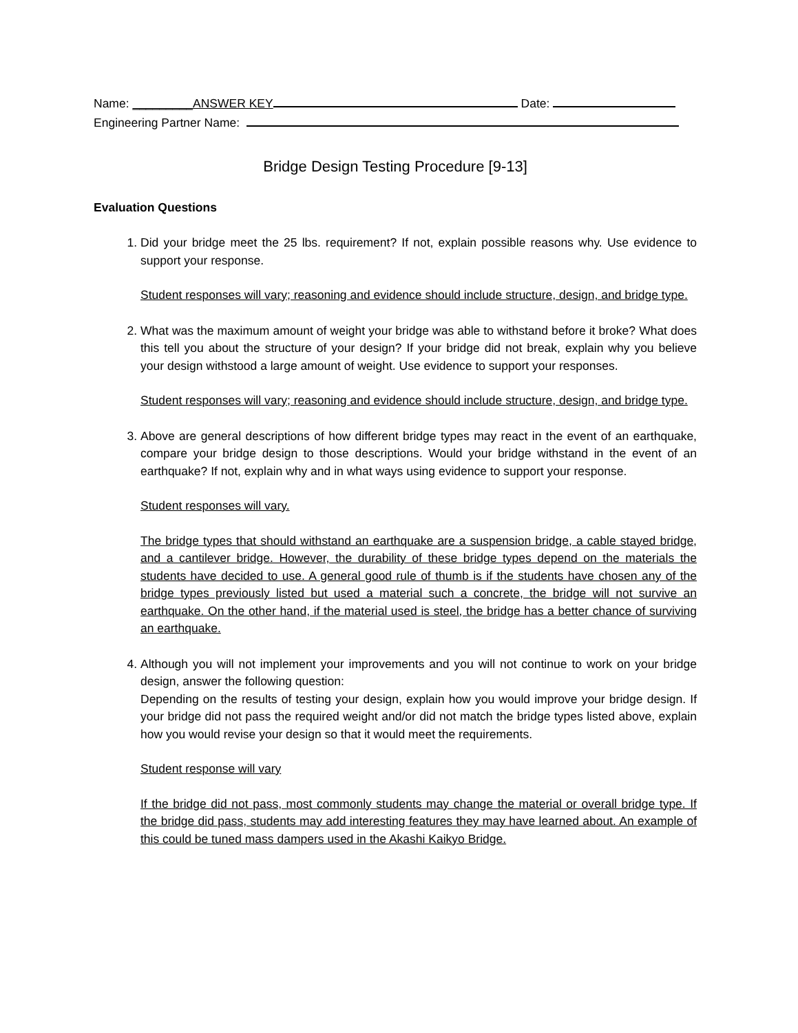Name: _________ANSWER KEY Date:
Engineering Partner Name:
Bridge Design Testing Procedure [9-13]
Evaluation Questions
1. Did your bridge meet the 25 lbs. requirement? If not, explain possible reasons why. Use evidence to support your response.
Student responses will vary; reasoning and evidence should include structure, design, and bridge type.
2. What was the maximum amount of weight your bridge was able to withstand before it broke? What does this tell you about the structure of your design? If your bridge did not break, explain why you believe your design withstood a large amount of weight. Use evidence to support your responses.
Student responses will vary; reasoning and evidence should include structure, design, and bridge type.
3. Above are general descriptions of how different bridge types may react in the event of an earthquake, compare your bridge design to those descriptions. Would your bridge withstand in the event of an earthquake? If not, explain why and in what ways using evidence to support your response.
Student responses will vary.
The bridge types that should withstand an earthquake are a suspension bridge, a cable stayed bridge, and a cantilever bridge. However, the durability of these bridge types depend on the materials the students have decided to use. A general good rule of thumb is if the students have chosen any of the bridge types previously listed but used a material such a concrete, the bridge will not survive an earthquake. On the other hand, if the material used is steel, the bridge has a better chance of surviving an earthquake.
4. Although you will not implement your improvements and you will not continue to work on your bridge design, answer the following question:
Depending on the results of testing your design, explain how you would improve your bridge design. If your bridge did not pass the required weight and/or did not match the bridge types listed above, explain how you would revise your design so that it would meet the requirements.
Student response will vary
If the bridge did not pass, most commonly students may change the material or overall bridge type. If the bridge did pass, students may add interesting features they may have learned about. An example of this could be tuned mass dampers used in the Akashi Kaikyo Bridge.